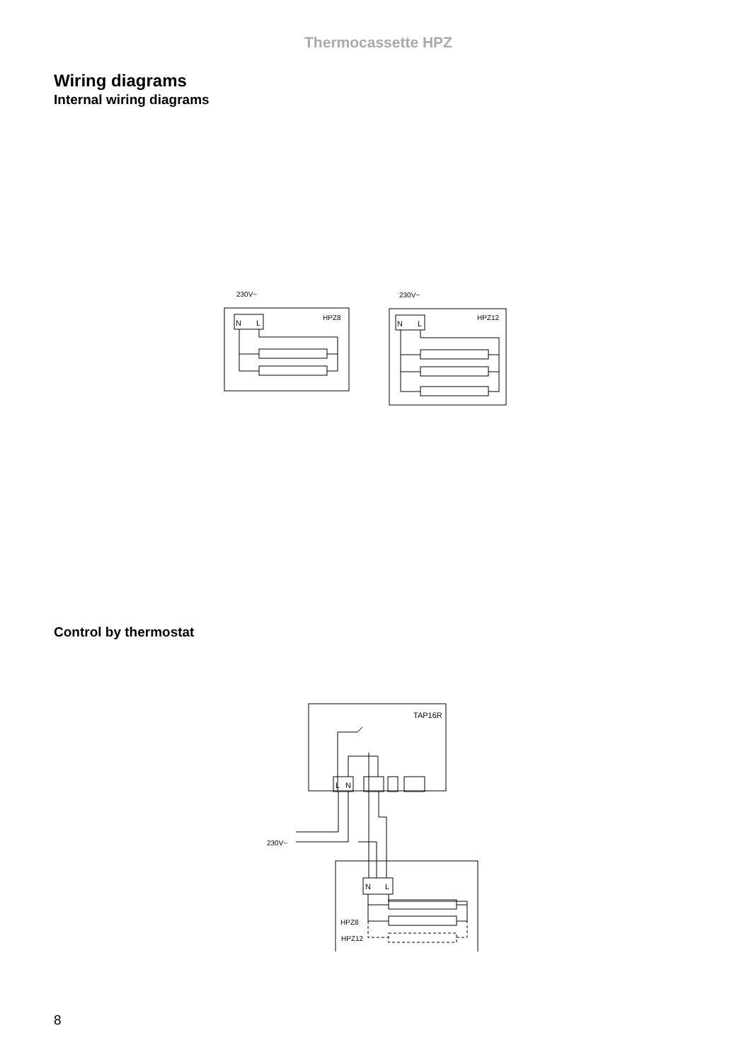Thermocassette HPZ
Wiring diagrams
Internal wiring diagrams
230V~
HPZ8
N
L
230V~
HPZ12
N
L
Control by thermostat
TAP16R
L
N
230V~
N
L
HPZ8
HPZ12
8